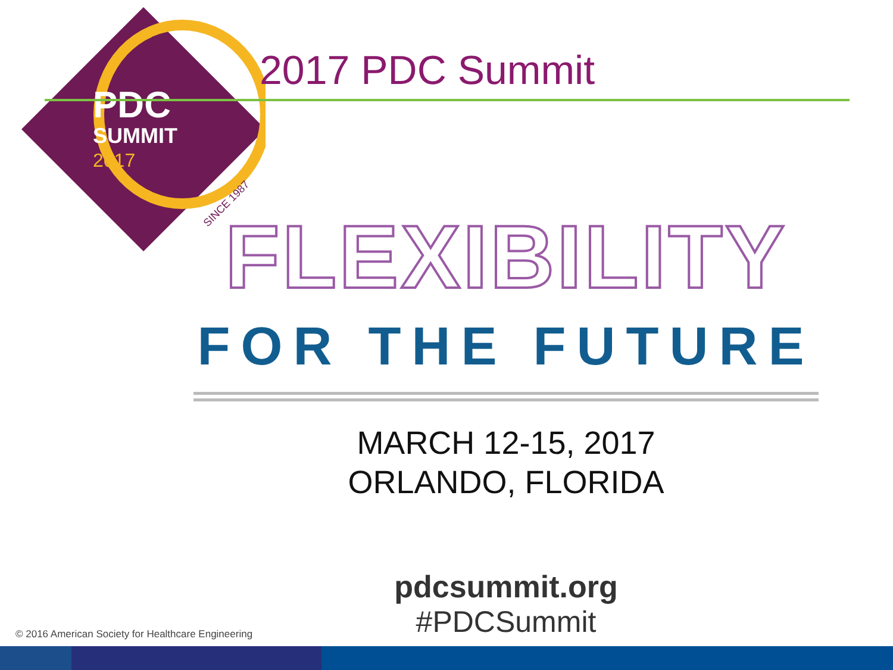PDC
SUMMIT
2017
SINCE 1987
2017 PDC Summit
FLEXIBILITY
FOR THE FUTURE
MARCH 12-15, 2017
ORLANDO, FLORIDA
pdcsummit.org
#PDCSummit
© 2016 American Society for Healthcare Engineering